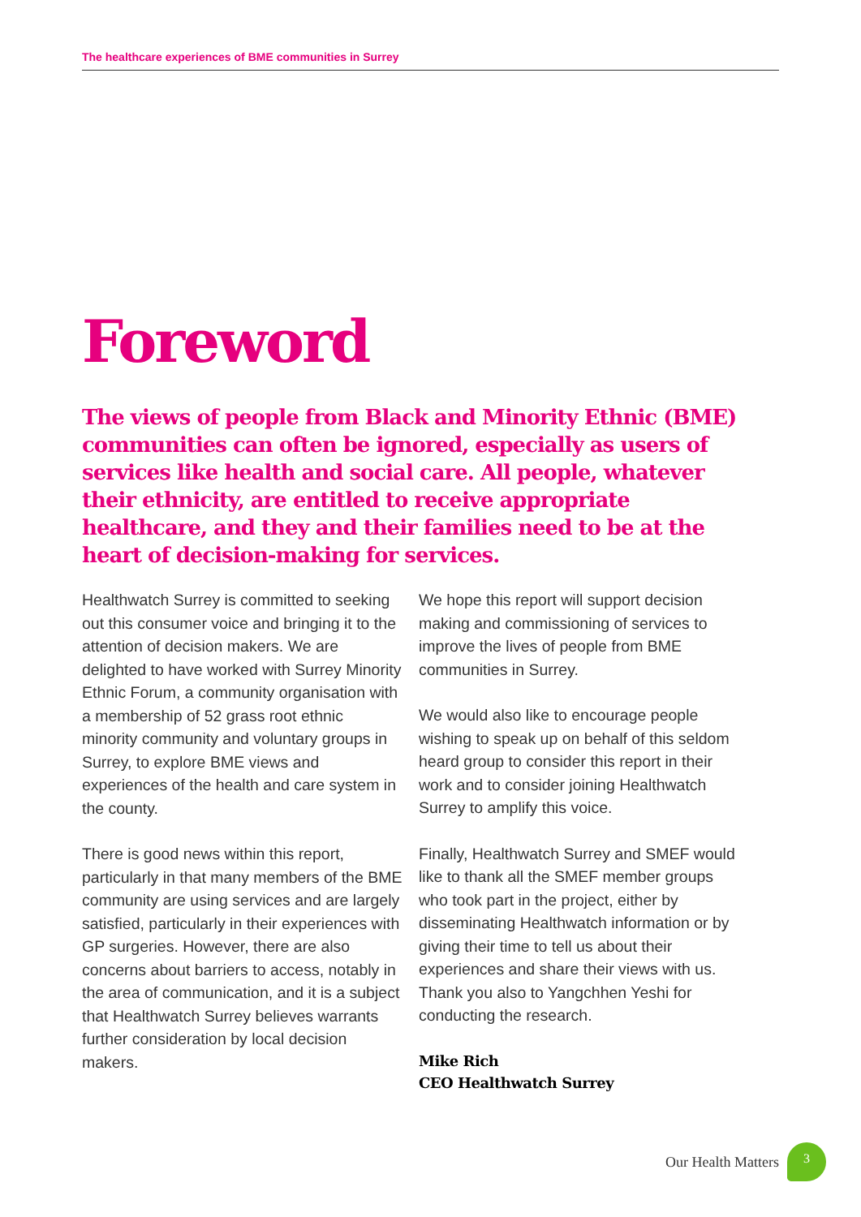The healthcare experiences of BME communities in Surrey
Foreword
The views of people from Black and Minority Ethnic (BME) communities can often be ignored, especially as users of services like health and social care. All people, whatever their ethnicity, are entitled to receive appropriate healthcare, and they and their families need to be at the heart of decision-making for services.
Healthwatch Surrey is committed to seeking out this consumer voice and bringing it to the attention of decision makers. We are delighted to have worked with Surrey Minority Ethnic Forum, a community organisation with a membership of 52 grass root ethnic minority community and voluntary groups in Surrey, to explore BME views and experiences of the health and care system in the county.
There is good news within this report, particularly in that many members of the BME community are using services and are largely satisfied, particularly in their experiences with GP surgeries. However, there are also concerns about barriers to access, notably in the area of communication, and it is a subject that Healthwatch Surrey believes warrants further consideration by local decision makers.
We hope this report will support decision making and commissioning of services to improve the lives of people from BME communities in Surrey.
We would also like to encourage people wishing to speak up on behalf of this seldom heard group to consider this report in their work and to consider joining Healthwatch Surrey to amplify this voice.
Finally, Healthwatch Surrey and SMEF would like to thank all the SMEF member groups who took part in the project, either by disseminating Healthwatch information or by giving their time to tell us about their experiences and share their views with us. Thank you also to Yangchhen Yeshi for conducting the research.
Mike Rich
CEO Healthwatch Surrey
Our Health Matters
3